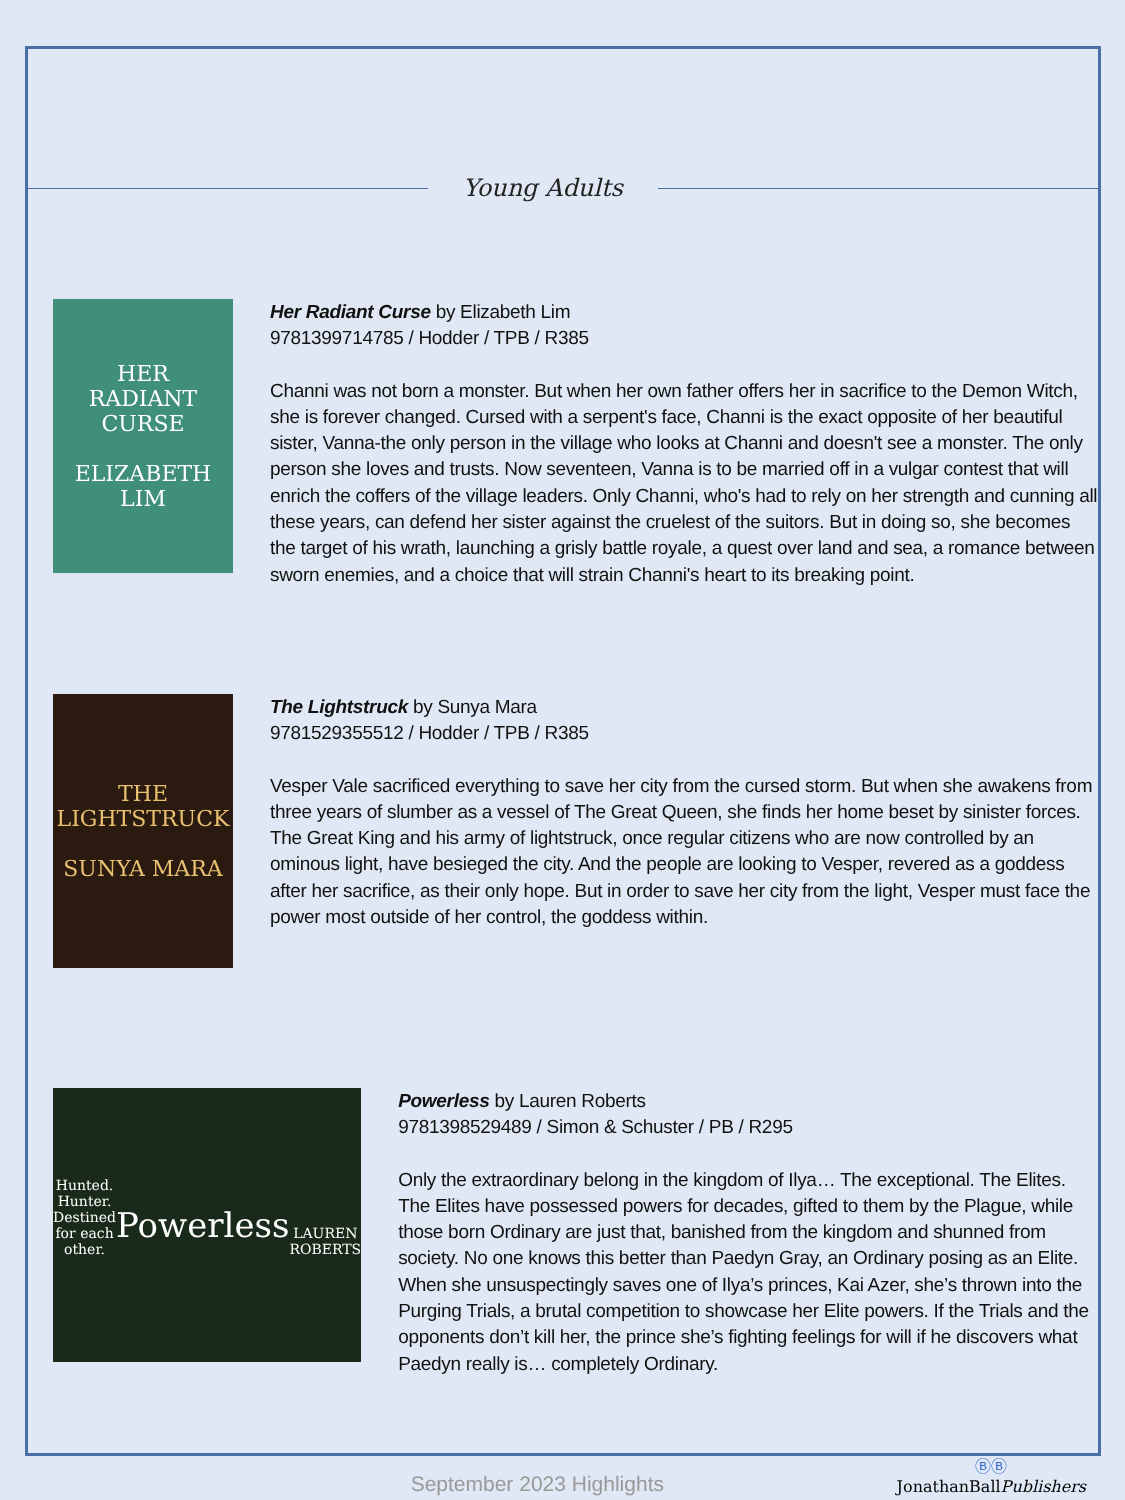Young Adults
HER
RADIANT
CURSE
ELIZABETH LIM
Her Radiant Curse by Elizabeth Lim
9781399714785 / Hodder / TPB / R385
Channi was not born a monster. But when her own father offers her in sacrifice to the Demon Witch, she is forever changed. Cursed with a serpent's face, Channi is the exact opposite of her beautiful sister, Vanna-the only person in the village who looks at Channi and doesn't see a monster. The only person she loves and trusts. Now seventeen, Vanna is to be married off in a vulgar contest that will enrich the coffers of the village leaders. Only Channi, who's had to rely on her strength and cunning all these years, can defend her sister against the cruelest of the suitors. But in doing so, she becomes the target of his wrath, launching a grisly battle royale, a quest over land and sea, a romance between sworn enemies, and a choice that will strain Channi's heart to its breaking point.
THE
LIGHTSTRUCK
SUNYA MARA
The Lightstruck by Sunya Mara
9781529355512 / Hodder / TPB / R385
Vesper Vale sacrificed everything to save her city from the cursed storm. But when she awakens from three years of slumber as a vessel of The Great Queen, she finds her home beset by sinister forces. The Great King and his army of lightstruck, once regular citizens who are now controlled by an ominous light, have besieged the city. And the people are looking to Vesper, revered as a goddess after her sacrifice, as their only hope. But in order to save her city from the light, Vesper must face the power most outside of her control, the goddess within.
Hunted. Hunter.
Destined for each other.
Powerless
LAUREN ROBERTS
Powerless by Lauren Roberts
9781398529489 / Simon & Schuster / PB / R295
Only the extraordinary belong in the kingdom of Ilya… The exceptional. The Elites. The Elites have possessed powers for decades, gifted to them by the Plague, while those born Ordinary are just that, banished from the kingdom and shunned from society. No one knows this better than Paedyn Gray, an Ordinary posing as an Elite. When she unsuspectingly saves one of Ilya’s princes, Kai Azer, she’s thrown into the Purging Trials, a brutal competition to showcase her Elite powers. If the Trials and the opponents don’t kill her, the prince she’s fighting feelings for will if he discovers what Paedyn really is… completely Ordinary.
September 2023 Highlights ⒷⒷ
JonathanBallPublishers